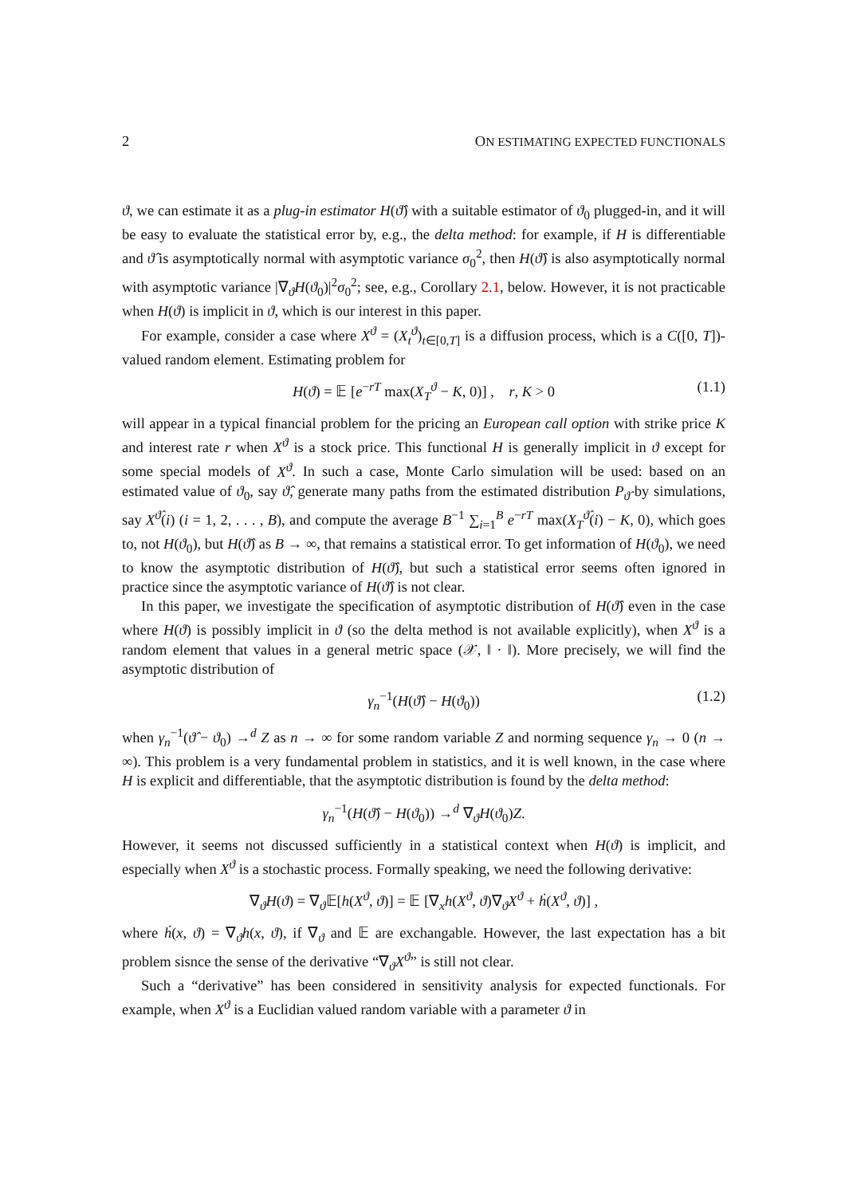2 ON ESTIMATING EXPECTED FUNCTIONALS
ϑ, we can estimate it as a plug-in estimator H(ϑ̂) with a suitable estimator of ϑ<sub>0</sub> plugged-in, and it will be easy to evaluate the statistical error by, e.g., the delta method: for example, if H is differentiable and ϑ̂ is asymptotically normal with asymptotic variance σ<sub>0</sub><sup>2</sup>, then H(ϑ̂) is also asymptotically normal with asymptotic variance |∇<sub>ϑ</sub>H(ϑ<sub>0</sub>)|<sup>2</sup>σ<sub>0</sub><sup>2</sup>; see, e.g., Corollary 2.1, below. However, it is not practicable when H(ϑ) is implicit in ϑ, which is our interest in this paper.
For example, consider a case where X<sup>ϑ</sup> = (X<sub>t</sub><sup>ϑ</sup>)<sub>t∈[0,T]</sub> is a diffusion process, which is a C([0, T])-valued random element. Estimating problem for
H(ϑ) = 𝔼 [e<sup>−rT</sup> max(X<sub>T</sub><sup>ϑ</sup> − K, 0)] , r, K > 0 (1.1)
will appear in a typical financial problem for the pricing an European call option with strike price K and interest rate r when X<sup>ϑ</sup> is a stock price. This functional H is generally implicit in ϑ except for some special models of X<sup>ϑ</sup>. In such a case, Monte Carlo simulation will be used: based on an estimated value of ϑ<sub>0</sub>, say ϑ̂, generate many paths from the estimated distribution P<sub>ϑ̂</sub> by simulations, say X<sup>ϑ̂</sup>(i) (i = 1, 2, . . . , B), and compute the average B<sup>−1</sup> ∑<sub>i=1</sub><sup>B</sup> e<sup>−rT</sup> max(X<sub>T</sub><sup>ϑ̂</sup>(i) − K, 0), which goes to, not H(ϑ<sub>0</sub>), but H(ϑ̂) as B → ∞, that remains a statistical error. To get information of H(ϑ<sub>0</sub>), we need to know the asymptotic distribution of H(ϑ̂), but such a statistical error seems often ignored in practice since the asymptotic variance of H(ϑ̂) is not clear.
In this paper, we investigate the specification of asymptotic distribution of H(ϑ̂) even in the case where H(ϑ) is possibly implicit in ϑ (so the delta method is not available explicitly), when X<sup>ϑ</sup> is a random element that values in a general metric space (𝒳, ‖ · ‖). More precisely, we will find the asymptotic distribution of
γ<sub>n</sub><sup>−1</sup>(H(ϑ̂) − H(ϑ<sub>0</sub>)) (1.2)
when γ<sub>n</sub><sup>−1</sup>(ϑ̂ − ϑ<sub>0</sub>) →<sup>d</sup> Z as n → ∞ for some random variable Z and norming sequence γ<sub>n</sub> → 0 (n → ∞). This problem is a very fundamental problem in statistics, and it is well known, in the case where H is explicit and differentiable, that the asymptotic distribution is found by the delta method:
γ<sub>n</sub><sup>−1</sup>(H(ϑ̂) − H(ϑ<sub>0</sub>)) →<sup>d</sup> ∇<sub>ϑ</sub>H(ϑ<sub>0</sub>)Z.
However, it seems not discussed sufficiently in a statistical context when H(ϑ) is implicit, and especially when X<sup>ϑ</sup> is a stochastic process. Formally speaking, we need the following derivative:
∇<sub>ϑ</sub>H(ϑ) = ∇<sub>ϑ</sub>𝔼[h(X<sup>ϑ</sup>, ϑ)] = 𝔼 [∇<sub>x</sub>h(X<sup>ϑ</sup>, ϑ)∇<sub>ϑ</sub>X<sup>ϑ</sup> + ḣ(X<sup>ϑ</sup>, ϑ)] ,
where ḣ(x, ϑ) = ∇<sub>ϑ</sub>h(x, ϑ), if ∇<sub>ϑ</sub> and 𝔼 are exchangable. However, the last expectation has a bit problem sisnce the sense of the derivative “∇<sub>ϑ</sub>X<sup>ϑ</sup>” is still not clear.
Such a “derivative” has been considered in sensitivity analysis for expected functionals. For example, when X<sup>ϑ</sup> is a Euclidian valued random variable with a parameter ϑ in